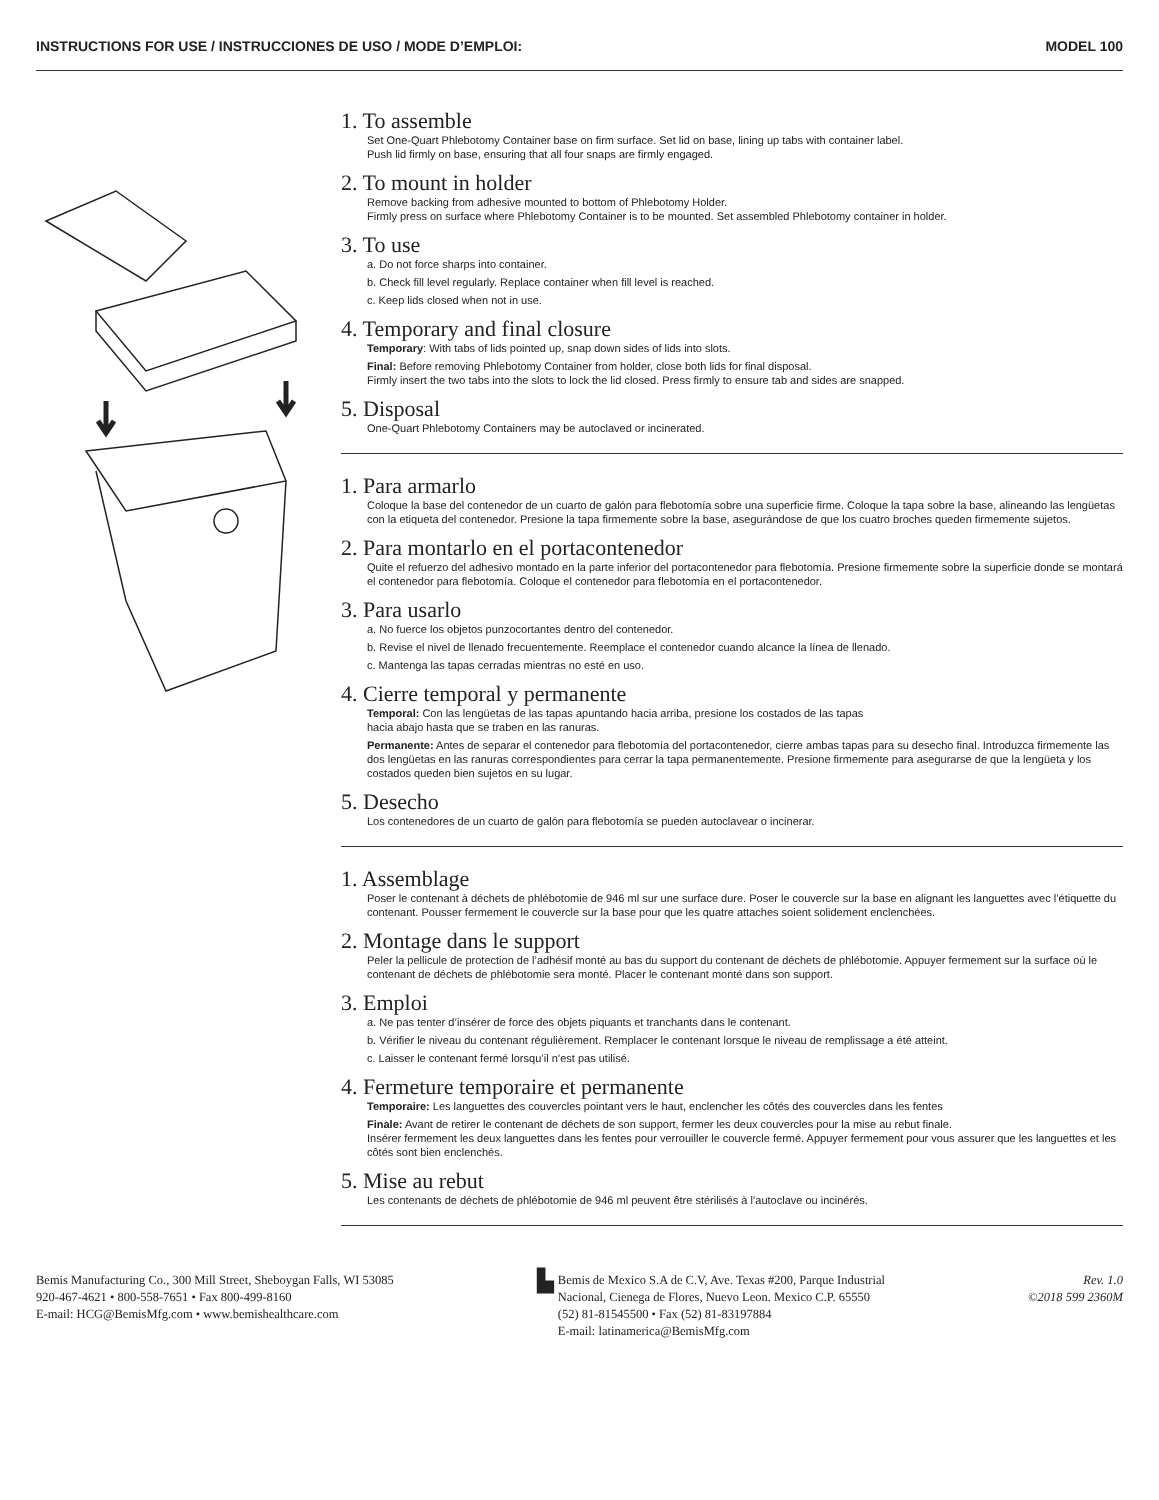INSTRUCTIONS FOR USE / INSTRUCCIONES DE USO / MODE D’EMPLOI: MODEL 100
1. To assemble
Set One-Quart Phlebotomy Container base on firm surface. Set lid on base, lining up tabs with container label.
Push lid firmly on base, ensuring that all four snaps are firmly engaged.
2. To mount in holder
Remove backing from adhesive mounted to bottom of Phlebotomy Holder.
Firmly press on surface where Phlebotomy Container is to be mounted. Set assembled Phlebotomy container in holder.
3. To use
a. Do not force sharps into container.
b. Check fill level regularly. Replace container when fill level is reached.
c. Keep lids closed when not in use.
4. Temporary and final closure
Temporary: With tabs of lids pointed up, snap down sides of lids into slots.
Final: Before removing Phlebotomy Container from holder, close both lids for final disposal.
Firmly insert the two tabs into the slots to lock the lid closed. Press firmly to ensure tab and sides are snapped.
5. Disposal
One-Quart Phlebotomy Containers may be autoclaved or incinerated.
1. Para armarlo
Coloque la base del contenedor de un cuarto de galón para flebotomía sobre una superficie firme. Coloque la tapa sobre la base, alineando las lengüetas con la etiqueta del contenedor. Presione la tapa firmemente sobre la base, asegurándose de que los cuatro broches queden firmemente sujetos.
2. Para montarlo en el portacontenedor
Quite el refuerzo del adhesivo montado en la parte inferior del portacontenedor para flebotomía. Presione firmemente sobre la superficie donde se montará el contenedor para flebotomía. Coloque el contenedor para flebotomía en el portacontenedor.
3. Para usarlo
a. No fuerce los objetos punzocortantes dentro del contenedor.
b. Revise el nivel de llenado frecuentemente. Reemplace el contenedor cuando alcance la línea de llenado.
c. Mantenga las tapas cerradas mientras no esté en uso.
4. Cierre temporal y permanente
Temporal: Con las lengüetas de las tapas apuntando hacia arriba, presione los costados de las tapas
hacia abajo hasta que se traben en las ranuras.
Permanente: Antes de separar el contenedor para flebotomía del portacontenedor, cierre ambas tapas para su desecho final. Introduzca firmemente las dos lengüetas en las ranuras correspondientes para cerrar la tapa permanentemente. Presione firmemente para asegurarse de que la lengüeta y los costados queden bien sujetos en su lugar.
5. Desecho
Los contenedores de un cuarto de galón para flebotomía se pueden autoclavear o incinerar.
1. Assemblage
Poser le contenant à déchets de phlébotomie de 946 ml sur une surface dure. Poser le couvercle sur la base en alignant les languettes avec l’étiquette du contenant. Pousser fermement le couvercle sur la base pour que les quatre attaches soient solidement enclenchées.
2. Montage dans le support
Peler la pellicule de protection de l’adhésif monté au bas du support du contenant de déchets de phlébotomie. Appuyer fermement sur la surface où le contenant de déchets de phlébotomie sera monté. Placer le contenant monté dans son support.
3. Emploi
a. Ne pas tenter d’insérer de force des objets piquants et tranchants dans le contenant.
b. Vérifier le niveau du contenant régulièrement. Remplacer le contenant lorsque le niveau de remplissage a été atteint.
c. Laisser le contenant fermé lorsqu’il n’est pas utilisé.
4. Fermeture temporaire et permanente
Temporaire: Les languettes des couvercles pointant vers le haut, enclencher les côtés des couvercles dans les fentes
Finale: Avant de retirer le contenant de déchets de son support, fermer les deux couvercles pour la mise au rebut finale.
Insérer fermement les deux languettes dans les fentes pour verrouiller le couvercle fermé. Appuyer fermement pour vous assurer que les languettes et les côtés sont bien enclenchés.
5. Mise au rebut
Les contenants de déchets de phlébotomie de 946 ml peuvent être stérilisés à l’autoclave ou incinérés.
Bemis Manufacturing Co., 300 Mill Street, Sheboygan Falls, WI 53085
920-467-4621 • 800-558-7651 • Fax 800-499-8160
E-mail: HCG@BemisMfg.com • www.bemishealthcare.com
▙
Bemis de Mexico S.A de C.V, Ave. Texas #200, Parque Industrial
Nacional, Cienega de Flores, Nuevo Leon. Mexico C.P. 65550
(52) 81-81545500 • Fax (52) 81-83197884
E-mail: latinamerica@BemisMfg.com
Rev. 1.0
©2018 599 2360M